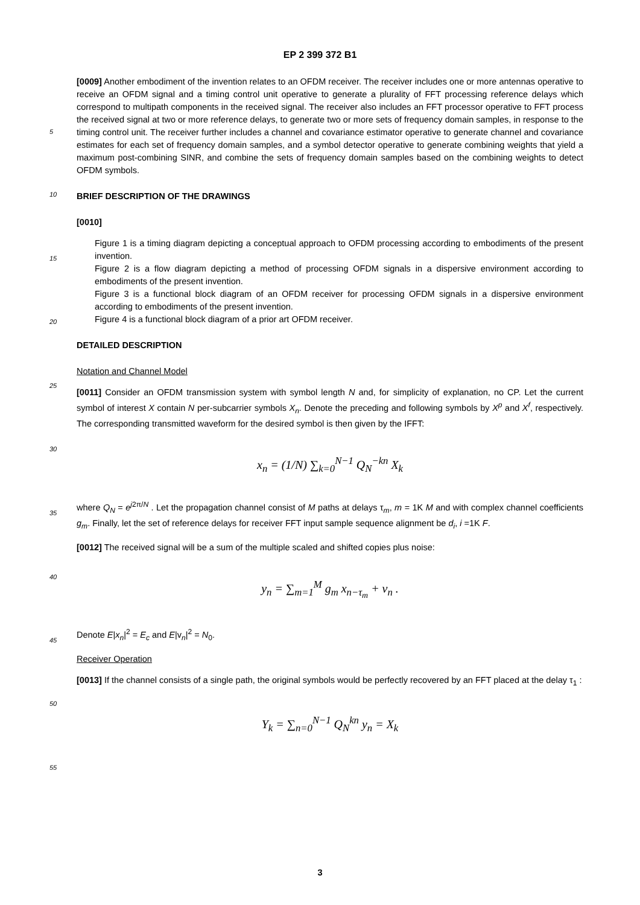EP 2 399 372 B1
5
10
15
20
25
30
35
40
45
50
55
[0009] Another embodiment of the invention relates to an OFDM receiver. The receiver includes one or more antennas operative to receive an OFDM signal and a timing control unit operative to generate a plurality of FFT processing reference delays which correspond to multipath components in the received signal. The receiver also includes an FFT processor operative to FFT process the received signal at two or more reference delays, to generate two or more sets of frequency domain samples, in response to the timing control unit. The receiver further includes a channel and covariance estimator operative to generate channel and covariance estimates for each set of frequency domain samples, and a symbol detector operative to generate combining weights that yield a maximum post-combining SINR, and combine the sets of frequency domain samples based on the combining weights to detect OFDM symbols.
BRIEF DESCRIPTION OF THE DRAWINGS
[0010]
Figure 1 is a timing diagram depicting a conceptual approach to OFDM processing according to embodiments of the present invention.
Figure 2 is a flow diagram depicting a method of processing OFDM signals in a dispersive environment according to embodiments of the present invention.
Figure 3 is a functional block diagram of an OFDM receiver for processing OFDM signals in a dispersive environment according to embodiments of the present invention.
Figure 4 is a functional block diagram of a prior art OFDM receiver.
DETAILED DESCRIPTION
Notation and Channel Model
[0011] Consider an OFDM transmission system with symbol length N and, for simplicity of explanation, no CP. Let the current symbol of interest X contain N per-subcarrier symbols X<sub>n</sub>. Denote the preceding and following symbols by X<sup>p</sup> and X<sup>f</sup>, respectively. The corresponding transmitted waveform for the desired symbol is then given by the IFFT:
x<sub>n</sub> = (1/N) ∑<sub>k=0</sub><sup>N−1</sup> Q<sub>N</sub><sup>−kn</sup> X<sub>k</sub>
where Q<sub>N</sub> = e<sup>j2π/N</sup> . Let the propagation channel consist of M paths at delays τ<sub>m</sub>, m = 1K M and with complex channel coefficients g<sub>m</sub>. Finally, let the set of reference delays for receiver FFT input sample sequence alignment be d<sub>i</sub>, i =1K F.
[0012] The received signal will be a sum of the multiple scaled and shifted copies plus noise:
y<sub>n</sub> = ∑<sub>m=1</sub><sup>M</sup> g<sub>m</sub> x<sub>n−τ<sub>m</sub></sub> + v<sub>n</sub> .
Denote E|x<sub>n</sub>|<sup>2</sup> = E<sub>c</sub> and E|v<sub>n</sub>|<sup>2</sup> = N<sub>0</sub>.
Receiver Operation
[0013] If the channel consists of a single path, the original symbols would be perfectly recovered by an FFT placed at the delay τ<sub>1</sub> :
Y<sub>k</sub> = ∑<sub>n=0</sub><sup>N−1</sup> Q<sub>N</sub><sup>kn</sup> y<sub>n</sub> = X<sub>k</sub>
3